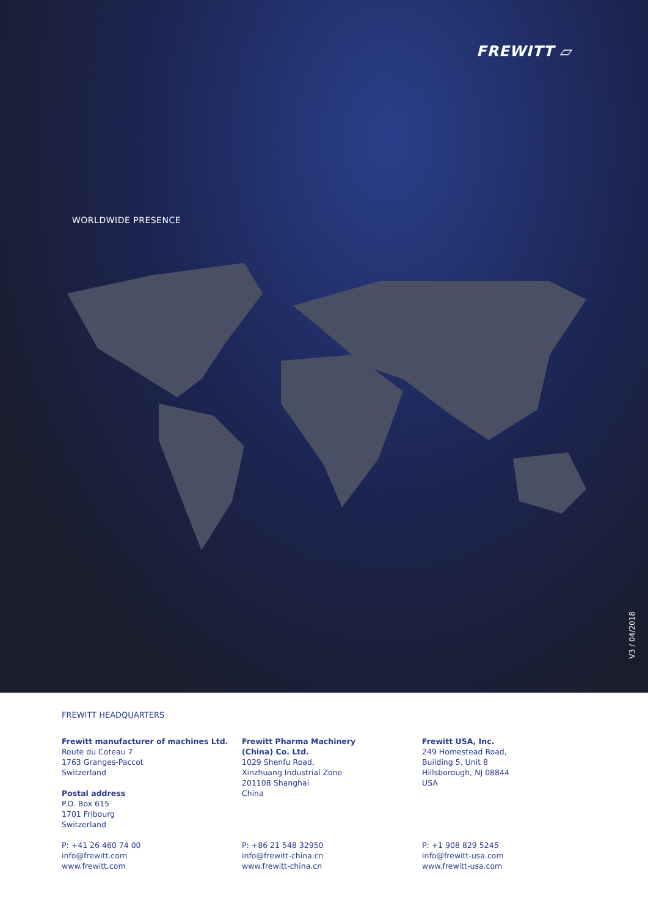FREWITT ▱
WORLDWIDE PRESENCE
V3 / 04/2018
FREWITT HEADQUARTERS
Frewitt manufacturer of machines Ltd.
Route du Coteau 7
1763 Granges-Paccot
Switzerland
Postal address
P.O. Box 615
1701 Fribourg
Switzerland
P: +41 26 460 74 00
info@frewitt.com
www.frewitt.com
Frewitt Pharma Machinery
(China) Co. Ltd.
1029 Shenfu Road,
Xinzhuang Industrial Zone
201108 Shanghai
China
P: +86 21 548 32950
info@frewitt-china.cn
www.frewitt-china.cn
Frewitt USA, Inc.
249 Homestead Road,
Building 5, Unit 8
Hillsborough, NJ 08844
USA
P: +1 908 829 5245
info@frewitt-usa.com
www.frewitt-usa.com